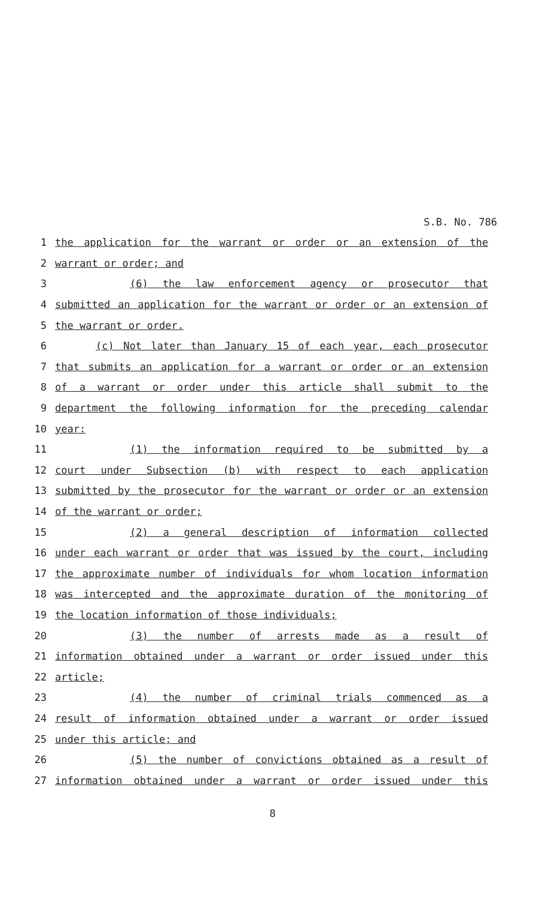S.B. No. 786
1 the application for the warrant or order or an extension of the
2 warrant or order; and
3 (6) the law enforcement agency or prosecutor that
4 submitted an application for the warrant or order or an extension of
5 the warrant or order.
6 (c) Not later than January 15 of each year, each prosecutor
7 that submits an application for a warrant or order or an extension
8 of a warrant or order under this article shall submit to the
9 department the following information for the preceding calendar
10 year:
11 (1) the information required to be submitted by a
12 court under Subsection (b) with respect to each application
13 submitted by the prosecutor for the warrant or order or an extension
14 of the warrant or order;
15 (2) a general description of information collected
16 under each warrant or order that was issued by the court, including
17 the approximate number of individuals for whom location information
18 was intercepted and the approximate duration of the monitoring of
19 the location information of those individuals;
20 (3) the number of arrests made as a result of
21 information obtained under a warrant or order issued under this
22 article;
23 (4) the number of criminal trials commenced as a
24 result of information obtained under a warrant or order issued
25 under this article; and
26 (5) the number of convictions obtained as a result of
27 information obtained under a warrant or order issued under this
8